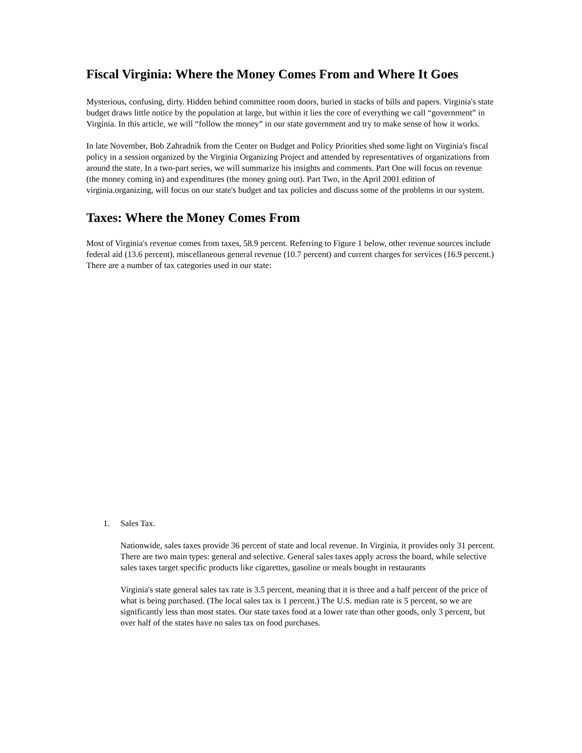Fiscal Virginia: Where the Money Comes From and Where It Goes
Mysterious, confusing, dirty. Hidden behind committee room doors, buried in stacks of bills and papers. Virginia's state budget draws little notice by the population at large, but within it lies the core of everything we call “government” in Virginia. In this article, we will “follow the money” in our state government and try to make sense of how it works.
In late November, Bob Zahradnik from the Center on Budget and Policy Priorities shed some light on Virginia's fiscal policy in a session organized by the Virginia Organizing Project and attended by representatives of organizations from around the state. In a two-part series, we will summarize his insights and comments. Part One will focus on revenue (the money coming in) and expenditures (the money going out). Part Two, in the April 2001 edition of virginia.organizing, will focus on our state's budget and tax policies and discuss some of the problems in our system.
Taxes: Where the Money Comes From
Most of Virginia's revenue comes from taxes, 58.9 percent. Referring to Figure 1 below, other revenue sources include federal aid (13.6 percent), miscellaneous general revenue (10.7 percent) and current charges for services (16.9 percent.) There are a number of tax categories used in our state:
1. Sales Tax.
Nationwide, sales taxes provide 36 percent of state and local revenue. In Virginia, it provides only 31 percent. There are two main types: general and selective. General sales taxes apply across the board, while selective sales taxes target specific products like cigarettes, gasoline or meals bought in restaurants
Virginia's state general sales tax rate is 3.5 percent, meaning that it is three and a half percent of the price of what is being purchased. (The local sales tax is 1 percent.) The U.S. median rate is 5 percent, so we are significantly less than most states. Our state taxes food at a lower rate than other goods, only 3 percent, but over half of the states have no sales tax on food purchases.